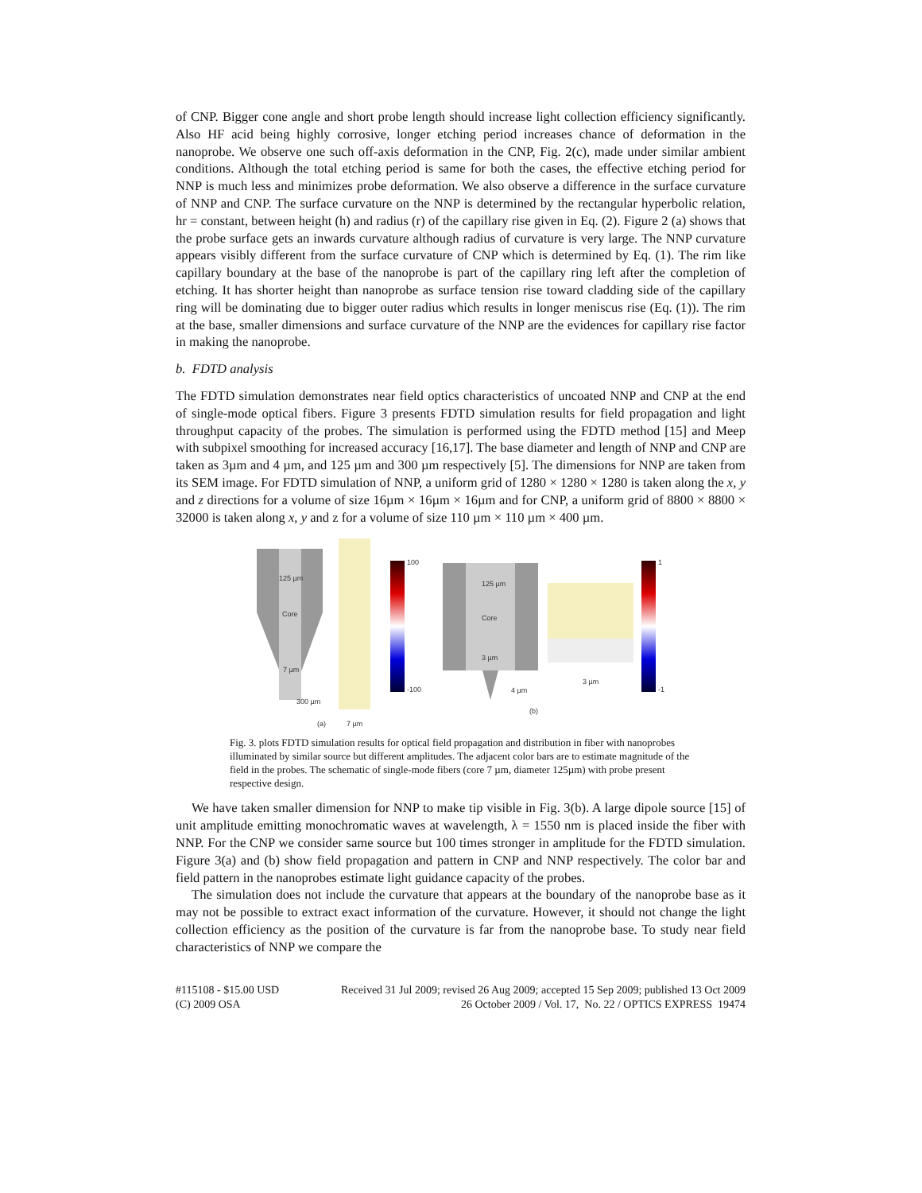of CNP. Bigger cone angle and short probe length should increase light collection efficiency significantly. Also HF acid being highly corrosive, longer etching period increases chance of deformation in the nanoprobe. We observe one such off-axis deformation in the CNP, Fig. 2(c), made under similar ambient conditions. Although the total etching period is same for both the cases, the effective etching period for NNP is much less and minimizes probe deformation. We also observe a difference in the surface curvature of NNP and CNP. The surface curvature on the NNP is determined by the rectangular hyperbolic relation, hr = constant, between height (h) and radius (r) of the capillary rise given in Eq. (2). Figure 2 (a) shows that the probe surface gets an inwards curvature although radius of curvature is very large. The NNP curvature appears visibly different from the surface curvature of CNP which is determined by Eq. (1). The rim like capillary boundary at the base of the nanoprobe is part of the capillary ring left after the completion of etching. It has shorter height than nanoprobe as surface tension rise toward cladding side of the capillary ring will be dominating due to bigger outer radius which results in longer meniscus rise (Eq. (1)). The rim at the base, smaller dimensions and surface curvature of the NNP are the evidences for capillary rise factor in making the nanoprobe.
b. FDTD analysis
The FDTD simulation demonstrates near field optics characteristics of uncoated NNP and CNP at the end of single-mode optical fibers. Figure 3 presents FDTD simulation results for field propagation and light throughput capacity of the probes. The simulation is performed using the FDTD method [15] and Meep with subpixel smoothing for increased accuracy [16,17]. The base diameter and length of NNP and CNP are taken as 3µm and 4 µm, and 125 µm and 300 µm respectively [5]. The dimensions for NNP are taken from its SEM image. For FDTD simulation of NNP, a uniform grid of 1280 × 1280 × 1280 is taken along the x, y and z directions for a volume of size 16µm × 16µm × 16µm and for CNP, a uniform grid of 8800 × 8800 × 32000 is taken along x, y and z for a volume of size 110 µm × 110 µm × 400 µm.
125 µm
Core
7 µm
300 µm
(a)
7 µm
100
-100
125 µm
Core
3 µm
4 µm
(b)
3 µm
1
-1
Fig. 3. plots FDTD simulation results for optical field propagation and distribution in fiber with nanoprobes illuminated by similar source but different amplitudes. The adjacent color bars are to estimate magnitude of the field in the probes. The schematic of single-mode fibers (core 7 µm, diameter 125µm) with probe present respective design.
We have taken smaller dimension for NNP to make tip visible in Fig. 3(b). A large dipole source [15] of unit amplitude emitting monochromatic waves at wavelength, λ = 1550 nm is placed inside the fiber with NNP. For the CNP we consider same source but 100 times stronger in amplitude for the FDTD simulation. Figure 3(a) and (b) show field propagation and pattern in CNP and NNP respectively. The color bar and field pattern in the nanoprobes estimate light guidance capacity of the probes.
The simulation does not include the curvature that appears at the boundary of the nanoprobe base as it may not be possible to extract exact information of the curvature. However, it should not change the light collection efficiency as the position of the curvature is far from the nanoprobe base. To study near field characteristics of NNP we compare the
#115108 - $15.00 USD Received 31 Jul 2009; revised 26 Aug 2009; accepted 15 Sep 2009; published 13 Oct 2009
(C) 2009 OSA 26 October 2009 / Vol. 17, No. 22 / OPTICS EXPRESS 19474